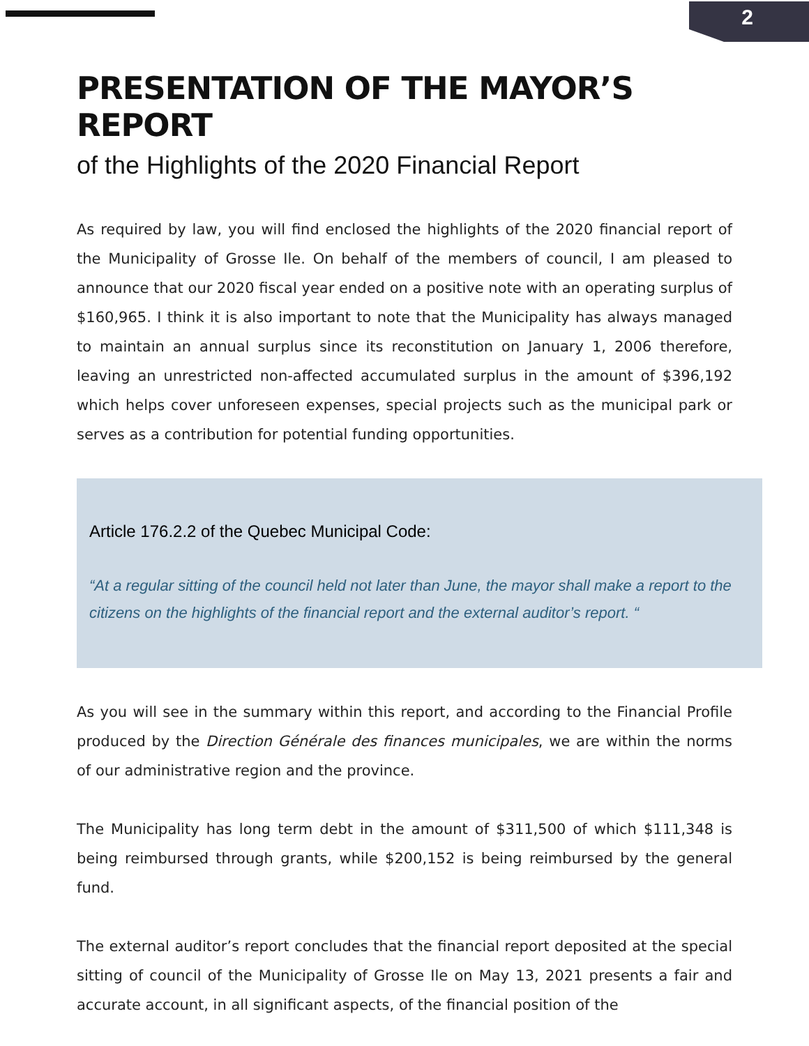2
PRESENTATION OF THE MAYOR’S REPORT
of the Highlights of the 2020 Financial Report
As required by law, you will find enclosed the highlights of the 2020 financial report of the Municipality of Grosse Ile. On behalf of the members of council, I am pleased to announce that our 2020 fiscal year ended on a positive note with an operating surplus of $160,965. I think it is also important to note that the Municipality has always managed to maintain an annual surplus since its reconstitution on January 1, 2006 therefore, leaving an unrestricted non-affected accumulated surplus in the amount of $396,192 which helps cover unforeseen expenses, special projects such as the municipal park or serves as a contribution for potential funding opportunities.
Article 176.2.2 of the Quebec Municipal Code:
“At a regular sitting of the council held not later than June, the mayor shall make a report to the citizens on the highlights of the financial report and the external auditor’s report. “
As you will see in the summary within this report, and according to the Financial Profile produced by the Direction Générale des finances municipales, we are within the norms of our administrative region and the province.
The Municipality has long term debt in the amount of $311,500 of which $111,348 is being reimbursed through grants, while $200,152 is being reimbursed by the general fund.
The external auditor’s report concludes that the financial report deposited at the special sitting of council of the Municipality of Grosse Ile on May 13, 2021 presents a fair and accurate account, in all significant aspects, of the financial position of the